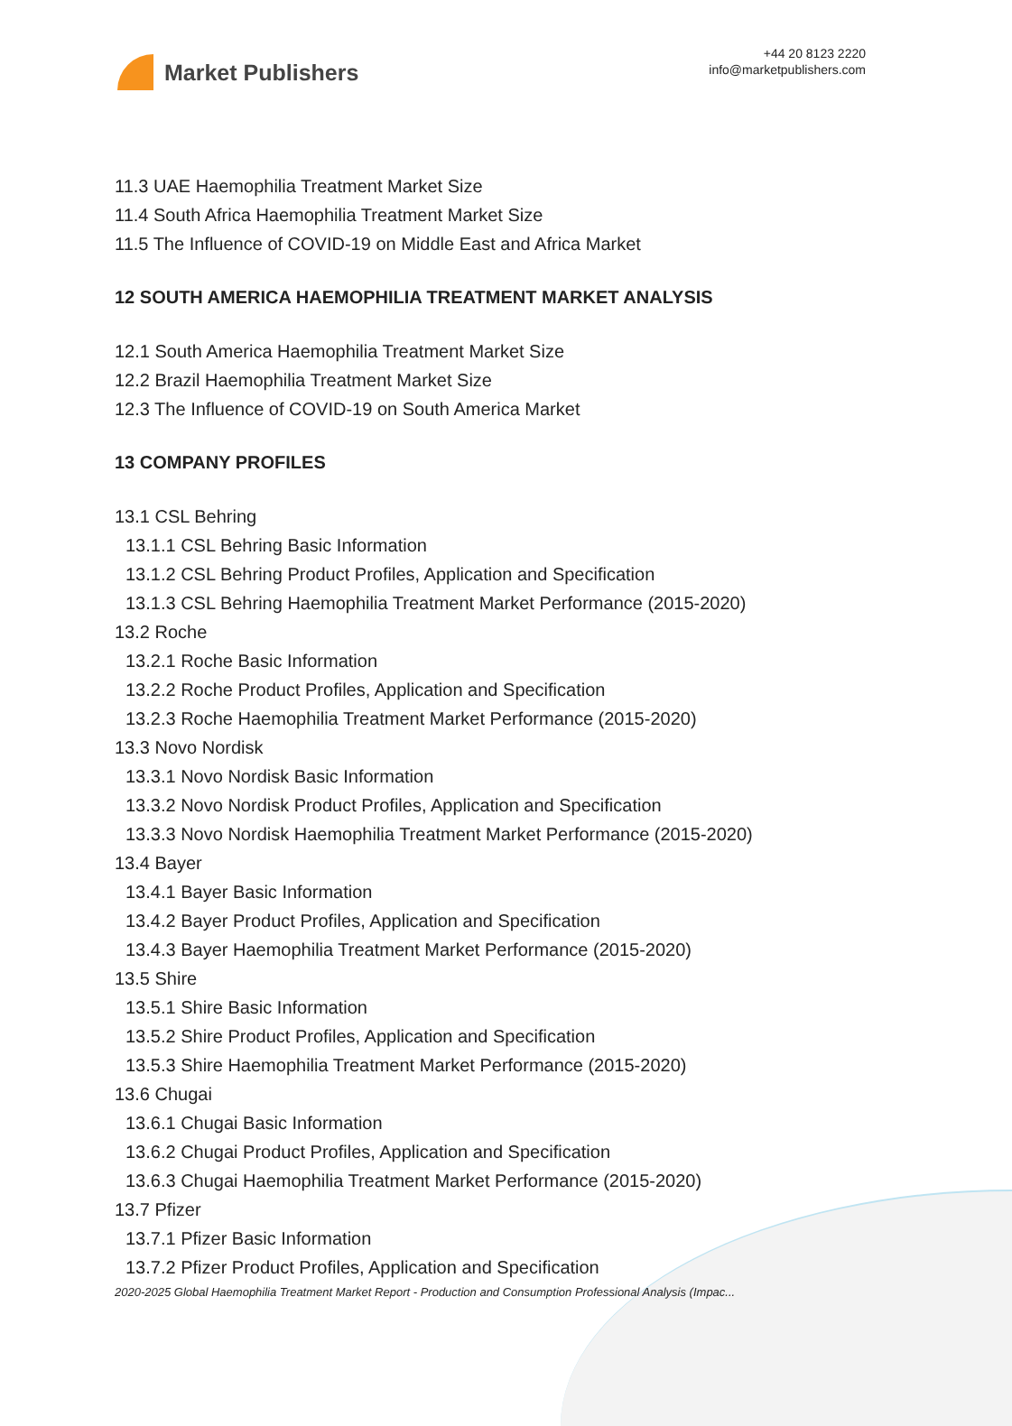Market Publishers
+44 20 8123 2220
info@marketpublishers.com
11.3 UAE Haemophilia Treatment Market Size
11.4 South Africa Haemophilia Treatment Market Size
11.5 The Influence of COVID-19 on Middle East and Africa Market
12 SOUTH AMERICA HAEMOPHILIA TREATMENT MARKET ANALYSIS
12.1 South America Haemophilia Treatment Market Size
12.2 Brazil Haemophilia Treatment Market Size
12.3 The Influence of COVID-19 on South America Market
13 COMPANY PROFILES
13.1 CSL Behring
13.1.1 CSL Behring Basic Information
13.1.2 CSL Behring Product Profiles, Application and Specification
13.1.3 CSL Behring Haemophilia Treatment Market Performance (2015-2020)
13.2 Roche
13.2.1 Roche Basic Information
13.2.2 Roche Product Profiles, Application and Specification
13.2.3 Roche Haemophilia Treatment Market Performance (2015-2020)
13.3 Novo Nordisk
13.3.1 Novo Nordisk Basic Information
13.3.2 Novo Nordisk Product Profiles, Application and Specification
13.3.3 Novo Nordisk Haemophilia Treatment Market Performance (2015-2020)
13.4 Bayer
13.4.1 Bayer Basic Information
13.4.2 Bayer Product Profiles, Application and Specification
13.4.3 Bayer Haemophilia Treatment Market Performance (2015-2020)
13.5 Shire
13.5.1 Shire Basic Information
13.5.2 Shire Product Profiles, Application and Specification
13.5.3 Shire Haemophilia Treatment Market Performance (2015-2020)
13.6 Chugai
13.6.1 Chugai Basic Information
13.6.2 Chugai Product Profiles, Application and Specification
13.6.3 Chugai Haemophilia Treatment Market Performance (2015-2020)
13.7 Pfizer
13.7.1 Pfizer Basic Information
13.7.2 Pfizer Product Profiles, Application and Specification
2020-2025 Global Haemophilia Treatment Market Report - Production and Consumption Professional Analysis (Impac...